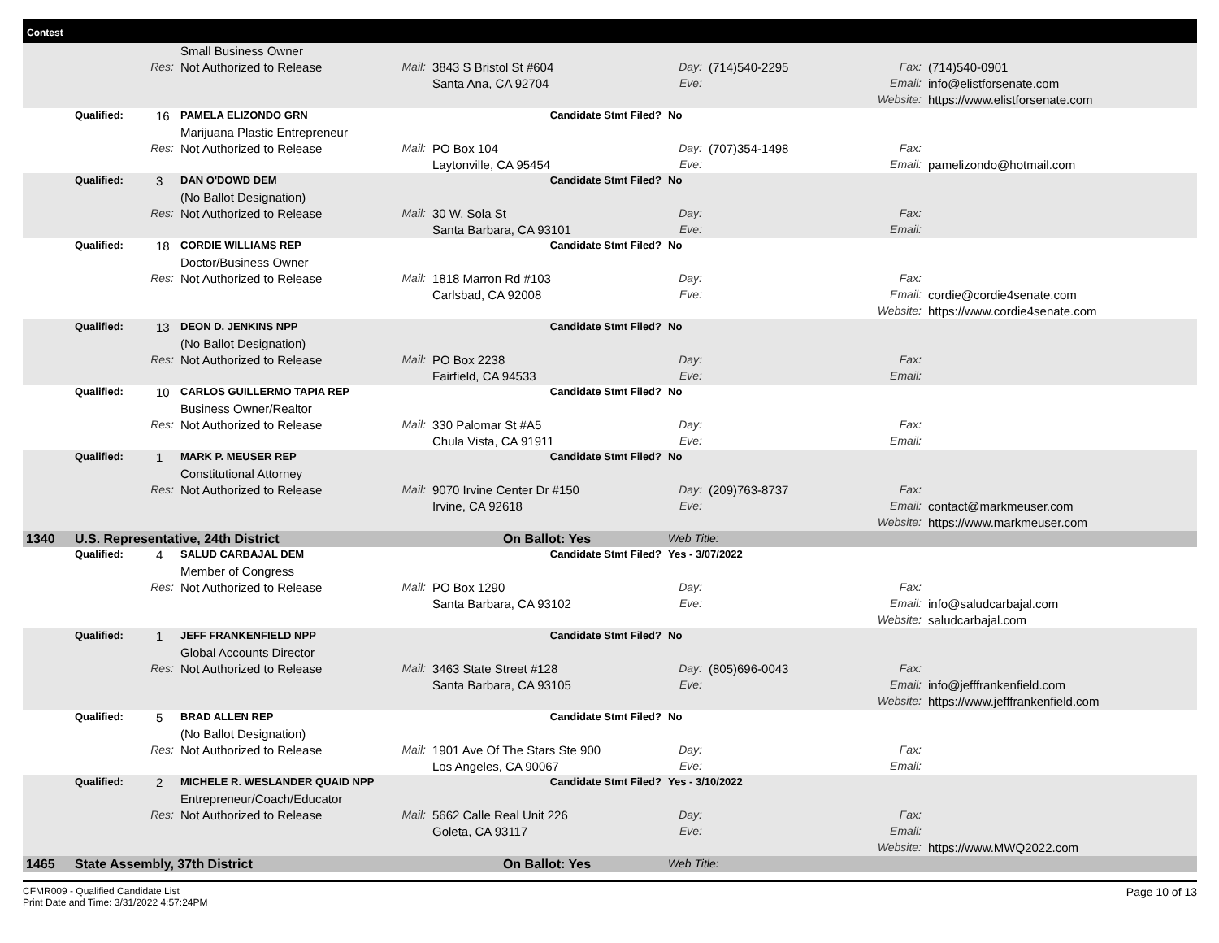Contest
| | | | Small Business Owner | | | | | | |
| | Res: | | Not Authorized to Release | Mail: | 3843 S Bristol St #604 | Day: | (714)540-2295 | Fax: | (714)540-0901 |
| | | | | | Santa Ana, CA 92704 | Eve: | | Email: | info@elistforsenate.com |
| | | | | | | | | Website: | https://www.elistforsenate.com |
| | Qualified: | 16 | PAMELA ELIZONDO GRN | | Candidate Stmt Filed? | No | | | |
| | | | Marijuana Plastic Entrepreneur | | | | | | |
| | Res: | | Not Authorized to Release | Mail: | PO Box 104 | Day: | (707)354-1498 | Fax: | |
| | | | | | Laytonville, CA 95454 | Eve: | | Email: | pamelizondo@hotmail.com |
| | Qualified: | 3 | DAN O'DOWD DEM | | Candidate Stmt Filed? | No | | | |
| | | | (No Ballot Designation) | | | | | | |
| | Res: | | Not Authorized to Release | Mail: | 30 W. Sola St | Day: | | Fax: | |
| | | | | | Santa Barbara, CA 93101 | Eve: | | Email: | |
| | Qualified: | 18 | CORDIE WILLIAMS REP | | Candidate Stmt Filed? | No | | | |
| | | | Doctor/Business Owner | | | | | | |
| | Res: | | Not Authorized to Release | Mail: | 1818 Marron Rd #103 | Day: | | Fax: | |
| | | | | | Carlsbad, CA 92008 | Eve: | | Email: | cordie@cordie4senate.com |
| | | | | | | | | Website: | https://www.cordie4senate.com |
| | Qualified: | 13 | DEON D. JENKINS NPP | | Candidate Stmt Filed? | No | | | |
| | | | (No Ballot Designation) | | | | | | |
| | Res: | | Not Authorized to Release | Mail: | PO Box 2238 | Day: | | Fax: | |
| | | | | | Fairfield, CA 94533 | Eve: | | Email: | |
| | Qualified: | 10 | CARLOS GUILLERMO TAPIA REP | | Candidate Stmt Filed? | No | | | |
| | | | Business Owner/Realtor | | | | | | |
| | Res: | | Not Authorized to Release | Mail: | 330 Palomar St #A5 | Day: | | Fax: | |
| | | | | | Chula Vista, CA 91911 | Eve: | | Email: | |
| | Qualified: | 1 | MARK P. MEUSER REP | | Candidate Stmt Filed? | No | | | |
| | | | Constitutional Attorney | | | | | | |
| | Res: | | Not Authorized to Release | Mail: | 9070 Irvine Center Dr #150 | Day: | (209)763-8737 | Fax: | |
| | | | | | Irvine, CA 92618 | Eve: | | Email: | contact@markmeuser.com |
| | | | | | | | | Website: | https://www.markmeuser.com |
| 1340 | U.S. Representative, 24th District | | | | On Ballot: Yes | Web Title: | | | |
| | Qualified: | 4 | SALUD CARBAJAL DEM | | Candidate Stmt Filed? | Yes - 3/07/2022 | | | |
| | | | Member of Congress | | | | | | |
| | Res: | | Not Authorized to Release | Mail: | PO Box 1290 | Day: | | Fax: | |
| | | | | | Santa Barbara, CA 93102 | Eve: | | Email: | info@saludcarbajal.com |
| | | | | | | | | Website: | saludcarbajal.com |
| | Qualified: | 1 | JEFF FRANKENFIELD NPP | | Candidate Stmt Filed? | No | | | |
| | | | Global Accounts Director | | | | | | |
| | Res: | | Not Authorized to Release | Mail: | 3463 State Street #128 | Day: | (805)696-0043 | Fax: | |
| | | | | | Santa Barbara, CA 93105 | Eve: | | Email: | info@jefffrankenfield.com |
| | | | | | | | | Website: | https://www.jefffrankenfield.com |
| | Qualified: | 5 | BRAD ALLEN REP | | Candidate Stmt Filed? | No | | | |
| | | | (No Ballot Designation) | | | | | | |
| | Res: | | Not Authorized to Release | Mail: | 1901 Ave Of The Stars Ste 900 | Day: | | Fax: | |
| | | | | | Los Angeles, CA 90067 | Eve: | | Email: | |
| | Qualified: | 2 | MICHELE R. WESLANDER QUAID NPP | | Candidate Stmt Filed? | Yes - 3/10/2022 | | | |
| | | | Entrepreneur/Coach/Educator | | | | | | |
| | Res: | | Not Authorized to Release | Mail: | 5662 Calle Real Unit 226 | Day: | | Fax: | |
| | | | | | Goleta, CA 93117 | Eve: | | Email: | |
| | | | | | | | | Website: | https://www.MWQ2022.com |
| 1465 | State Assembly, 37th District | | | | On Ballot: Yes | Web Title: | | | |
CFMR009 - Qualified Candidate List
Print Date and Time: 3/31/2022 4:57:24PM
Page 10 of 13